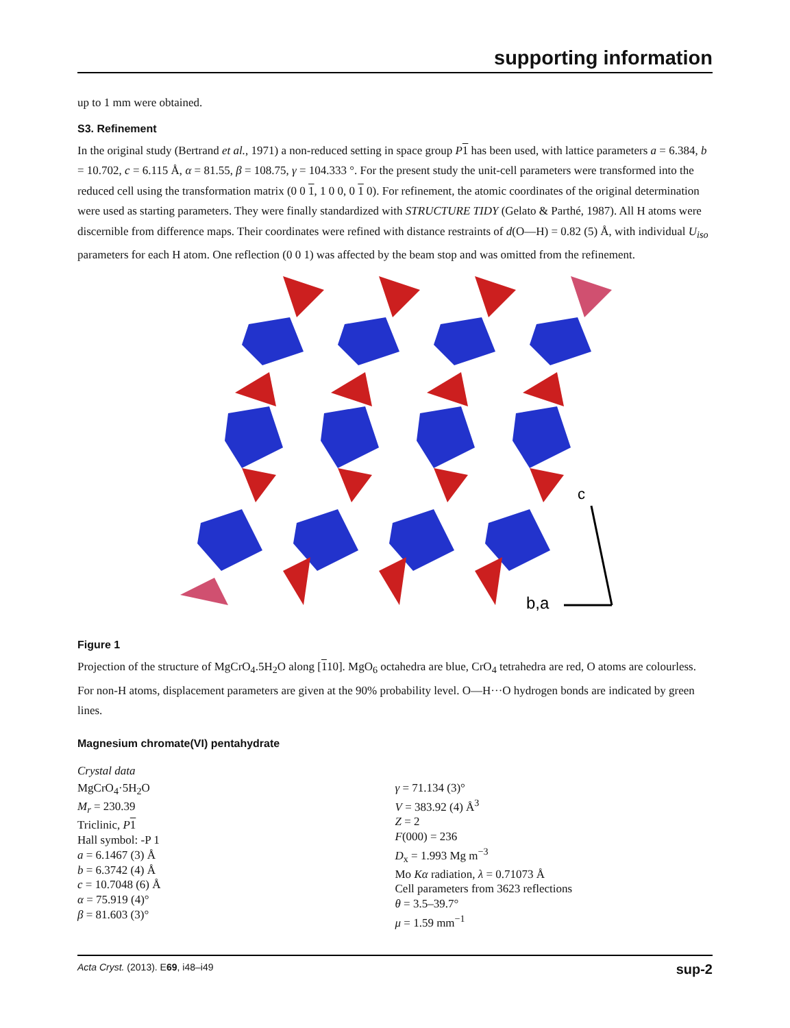supporting information
up to 1 mm were obtained.
S3. Refinement
In the original study (Bertrand et al., 1971) a non-reduced setting in space group P 1 has been used, with lattice parameters a = 6.384, b = 10.702, c = 6.115 Å, α = 81.55, β = 108.75, γ = 104.333 °. For the present study the unit-cell parameters were transformed into the reduced cell using the transformation matrix (0 0 1, 1 0 0, 0 1 0). For refinement, the atomic coordinates of the original determination were used as starting parameters. They were finally standardized with STRUCTURE TIDY (Gelato & Parthé, 1987). All H atoms were discernible from difference maps. Their coordinates were refined with distance restraints of d(O—H) = 0.82 (5) Å, with individual U<sub>iso</sub> parameters for each H atom. One reflection (0 0 1) was affected by the beam stop and was omitted from the refinement.
c
b,a
Figure 1
Projection of the structure of MgCrO<sub>4</sub>.5H<sub>2</sub>O along [110]. MgO<sub>6</sub> octahedra are blue, CrO<sub>4</sub> tetrahedra are red, O atoms are colourless. For non-H atoms, displacement parameters are given at the 90% probability level. O—H···O hydrogen bonds are indicated by green lines.
Magnesium chromate(VI) pentahydrate
Crystal data
MgCrO<sub>4</sub>·5H<sub>2</sub>O
M<sub>r</sub> = 230.39
Triclinic, P 1
Hall symbol: -P 1
a = 6.1467 (3) Å
b = 6.3742 (4) Å
c = 10.7048 (6) Å
α = 75.919 (4)°
β = 81.603 (3)°
γ = 71.134 (3)°
V = 383.92 (4) Å<sup>3</sup>
Z = 2
F(000) = 236
D<sub>x</sub> = 1.993 Mg m<sup>−3</sup>
Mo Kα radiation, λ = 0.71073 Å
Cell parameters from 3623 reflections
θ = 3.5–39.7°
μ = 1.59 mm<sup>−1</sup>
Acta Cryst. (2013). E69, i48–i49 sup-2